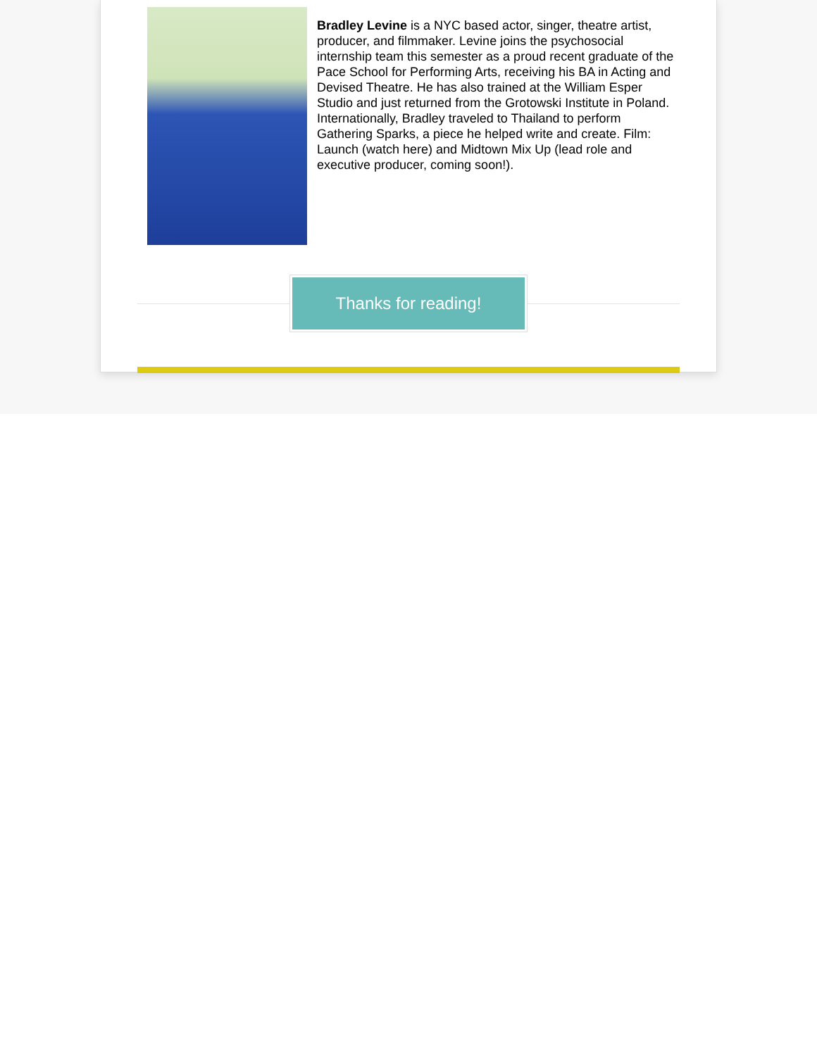Bradley Levine is a NYC based actor, singer, theatre artist, producer, and filmmaker. Levine joins the psychosocial internship team this semester as a proud recent graduate of the Pace School for Performing Arts, receiving his BA in Acting and Devised Theatre. He has also trained at the William Esper Studio and just returned from the Grotowski Institute in Poland. Internationally, Bradley traveled to Thailand to perform Gathering Sparks, a piece he helped write and create. Film: Launch (watch here) and Midtown Mix Up (lead role and executive producer, coming soon!).
Thanks for reading!